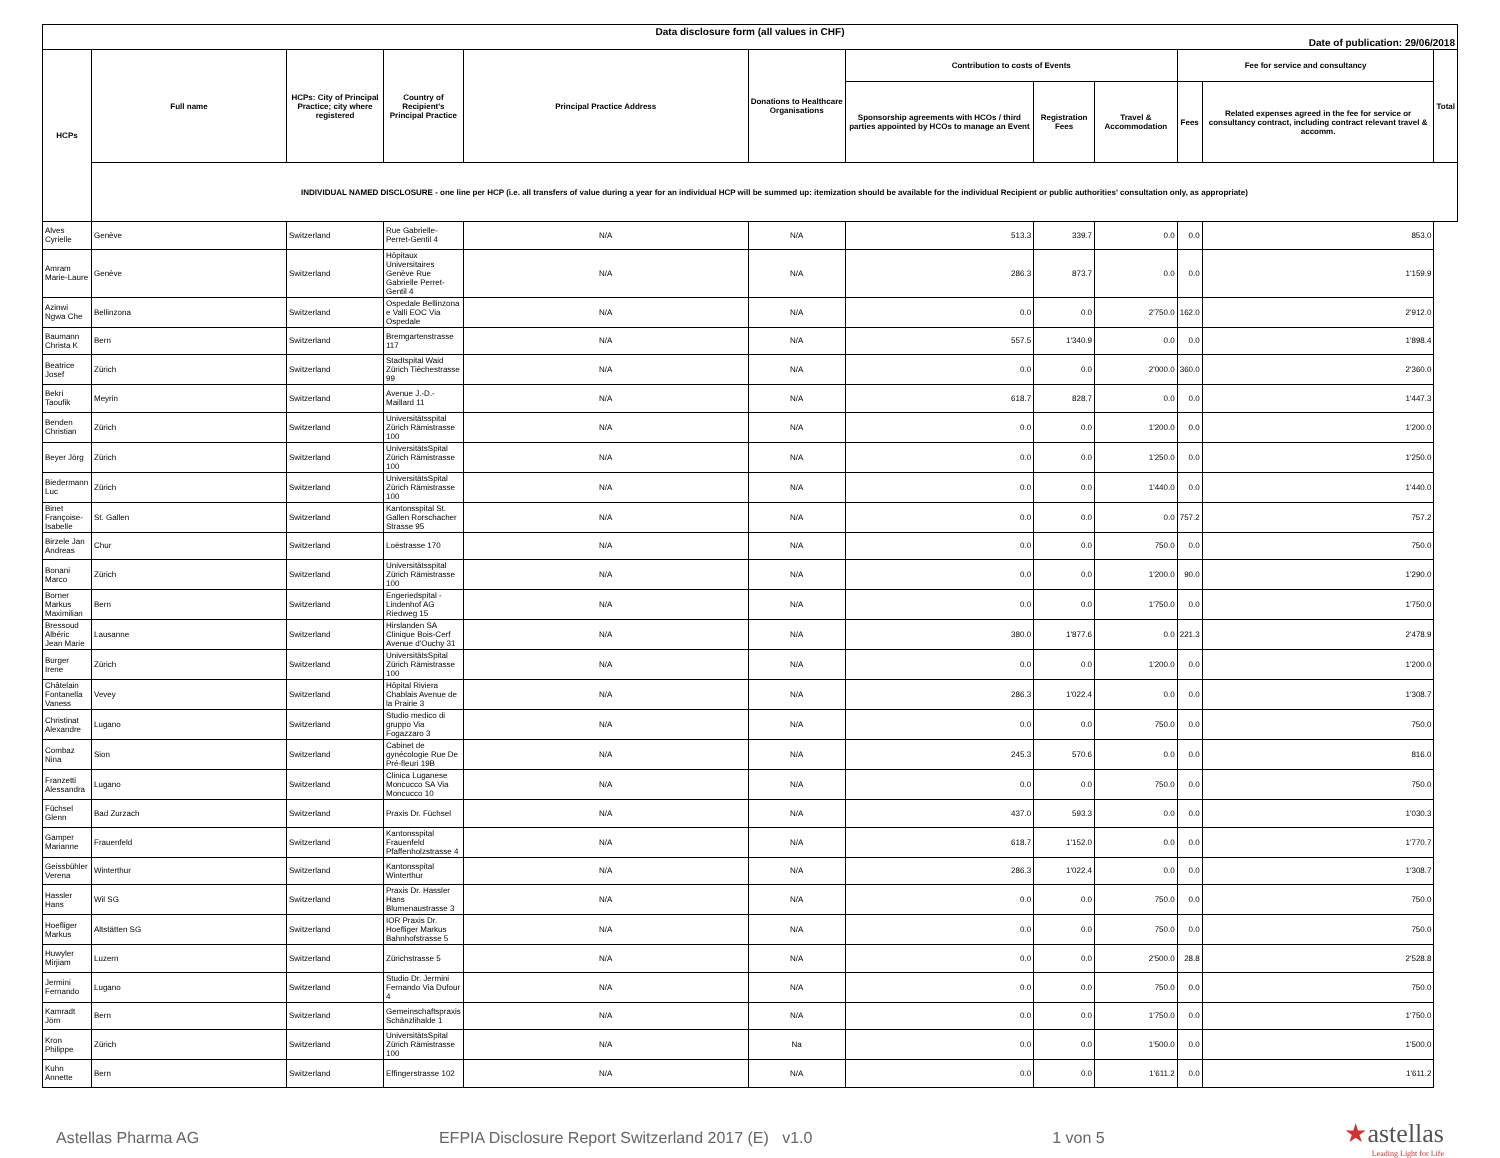| Data disclosure form (all values in CHF) Date of publication: 29/06/2018 | | | | | | | | | | | |
| --- | --- | --- | --- | --- | --- | --- | --- | --- | --- | --- | --- |
| HCPs | Full name | HCPs: City of Principal Practice; city where registered | Country of Recipient's Principal Practice | Principal Practice Address | Donations to Healthcare Organisations | Contribution to costs of Events | | | Fee for service and consultancy | | Total |
| | | | | | | Sponsorship agreements with HCOs / third parties appointed by HCOs to manage an Event | Registration Fees | Travel & Accommodation | Fees | Related expenses agreed in the fee for service or consultancy contract, including contract relevant travel & accomm. | |
| | INDIVIDUAL NAMED DISCLOSURE - one line per HCP (i.e. all transfers of value during a year for an individual HCP will be summed up: itemization should be available for the individual Recipient or public authorities' consultation only, as appropriate) | | | | | | | | | | |
| | Alves Cyrielle | Genève | Switzerland | Rue Gabrielle-Perret-Gentil 4 | N/A | N/A | 513.3 | 339.7 | 0.0 | 0.0 | 853.0 |
| | Amram Marie-Laure | Genève | Switzerland | Hôpitaux Universitaires Genève Rue Gabrielle Perret-Gentil 4 | N/A | N/A | 286.3 | 873.7 | 0.0 | 0.0 | 1'159.9 |
| | Azinwi Ngwa Che | Bellinzona | Switzerland | Ospedale Bellinzona e Valli EOC Via Ospedale | N/A | N/A | 0.0 | 0.0 | 2'750.0 | 162.0 | 2'912.0 |
| | Baumann Christa K | Bern | Switzerland | Bremgartenstrasse 117 | N/A | N/A | 557.5 | 1'340.9 | 0.0 | 0.0 | 1'898.4 |
| | Beatrice Josef | Zürich | Switzerland | Stadtspital Waid Zürich Tièchestrasse 99 | N/A | N/A | 0.0 | 0.0 | 2'000.0 | 360.0 | 2'360.0 |
| | Bekri Taoufik | Meyrin | Switzerland | Avenue J.-D.-Maillard 11 | N/A | N/A | 618.7 | 828.7 | 0.0 | 0.0 | 1'447.3 |
| | Benden Christian | Zürich | Switzerland | Universitätsspital Zürich Rämistrasse 100 | N/A | N/A | 0.0 | 0.0 | 1'200.0 | 0.0 | 1'200.0 |
| | Beyer Jörg | Zürich | Switzerland | UniversitätsSpital Zürich Rämistrasse 100 | N/A | N/A | 0.0 | 0.0 | 1'250.0 | 0.0 | 1'250.0 |
| | Biedermann Luc | Zürich | Switzerland | UniversitätsSpital Zürich Rämistrasse 100 | N/A | N/A | 0.0 | 0.0 | 1'440.0 | 0.0 | 1'440.0 |
| | Binet Françoise-Isabelle | St. Gallen | Switzerland | Kantonsspital St. Gallen Rorschacher Strasse 95 | N/A | N/A | 0.0 | 0.0 | 0.0 | 757.2 | 757.2 |
| | Birzele Jan Andreas | Chur | Switzerland | Loëstrasse 170 | N/A | N/A | 0.0 | 0.0 | 750.0 | 0.0 | 750.0 |
| | Bonani Marco | Zürich | Switzerland | Universitätsspital Zürich Rämistrasse 100 | N/A | N/A | 0.0 | 0.0 | 1'200.0 | 90.0 | 1'290.0 |
| | Borner Markus Maximilian | Bern | Switzerland | Engeriedspital - Lindenhof AG Riedweg 15 | N/A | N/A | 0.0 | 0.0 | 1'750.0 | 0.0 | 1'750.0 |
| | Bressoud Albéric Jean Marie | Lausanne | Switzerland | Hirslanden SA Clinique Bois-Cerf Avenue d'Ouchy 31 | N/A | N/A | 380.0 | 1'877.6 | 0.0 | 221.3 | 2'478.9 |
| | Burger Irene | Zürich | Switzerland | UniversitätsSpital Zürich Rämistrasse 100 | N/A | N/A | 0.0 | 0.0 | 1'200.0 | 0.0 | 1'200.0 |
| | Châtelain Fontanella Vaness | Vevey | Switzerland | Hôpital Riviera Chablais Avenue de la Prairie 3 | N/A | N/A | 286.3 | 1'022.4 | 0.0 | 0.0 | 1'308.7 |
| | Christinat Alexandre | Lugano | Switzerland | Studio medico di gruppo Via Fogazzaro 3 | N/A | N/A | 0.0 | 0.0 | 750.0 | 0.0 | 750.0 |
| | Combaz Nina | Sion | Switzerland | Cabinet de gynécologie Rue De Pré-fleuri 19B | N/A | N/A | 245.3 | 570.6 | 0.0 | 0.0 | 816.0 |
| | Franzetti Alessandra | Lugano | Switzerland | Clinica Luganese Moncucco SA Via Moncucco 10 | N/A | N/A | 0.0 | 0.0 | 750.0 | 0.0 | 750.0 |
| | Füchsel Glenn | Bad Zurzach | Switzerland | Praxis Dr. Füchsel | N/A | N/A | 437.0 | 593.3 | 0.0 | 0.0 | 1'030.3 |
| | Gamper Marianne | Frauenfeld | Switzerland | Kantonsspital Frauenfeld Pfaffenholzstrasse 4 | N/A | N/A | 618.7 | 1'152.0 | 0.0 | 0.0 | 1'770.7 |
| | Geissbühler Verena | Winterthur | Switzerland | Kantonsspital Winterthur | N/A | N/A | 286.3 | 1'022.4 | 0.0 | 0.0 | 1'308.7 |
| | Hassler Hans | Wil SG | Switzerland | Praxis Dr. Hassler Hans Blumenaustrasse 3 | N/A | N/A | 0.0 | 0.0 | 750.0 | 0.0 | 750.0 |
| | Hoefliger Markus | Altstätten SG | Switzerland | IOR Praxis Dr. Hoefliger Markus Bahnhofstrasse 5 | N/A | N/A | 0.0 | 0.0 | 750.0 | 0.0 | 750.0 |
| | Huwyler Mirjiam | Luzern | Switzerland | Zürichstrasse 5 | N/A | N/A | 0.0 | 0.0 | 2'500.0 | 28.8 | 2'528.8 |
| | Jermini Fernando | Lugano | Switzerland | Studio Dr. Jermini Fernando Via Dufour 4 | N/A | N/A | 0.0 | 0.0 | 750.0 | 0.0 | 750.0 |
| | Kamradt Jörn | Bern | Switzerland | Gemeinschaftspraxis Schänzlihalde 1 | N/A | N/A | 0.0 | 0.0 | 1'750.0 | 0.0 | 1'750.0 |
| | Kron Philippe | Zürich | Switzerland | UniversitätsSpital Zürich Rämistrasse 100 | N/A | Na | 0.0 | 0.0 | 1'500.0 | 0.0 | 1'500.0 |
| | Kuhn Annette | Bern | Switzerland | Effingerstrasse 102 | N/A | N/A | 0.0 | 0.0 | 1'611.2 | 0.0 | 1'611.2 |
Astellas Pharma AG EFPIA Disclosure Report Switzerland 2017 (E) v1.0 1 von 5 ★astellas
Leading Light for Life